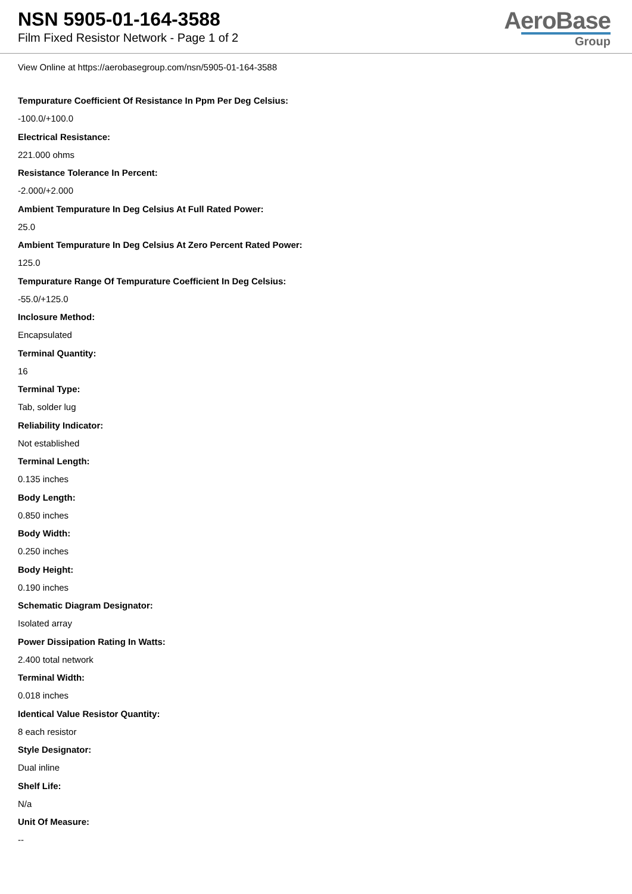NSN 5905-01-164-3588
Film Fixed Resistor Network - Page 1 of 2
AeroBase
Group
View Online at https://aerobasegroup.com/nsn/5905-01-164-3588
Tempurature Coefficient Of Resistance In Ppm Per Deg Celsius:
-100.0/+100.0
Electrical Resistance:
221.000 ohms
Resistance Tolerance In Percent:
-2.000/+2.000
Ambient Tempurature In Deg Celsius At Full Rated Power:
25.0
Ambient Tempurature In Deg Celsius At Zero Percent Rated Power:
125.0
Tempurature Range Of Tempurature Coefficient In Deg Celsius:
-55.0/+125.0
Inclosure Method:
Encapsulated
Terminal Quantity:
16
Terminal Type:
Tab, solder lug
Reliability Indicator:
Not established
Terminal Length:
0.135 inches
Body Length:
0.850 inches
Body Width:
0.250 inches
Body Height:
0.190 inches
Schematic Diagram Designator:
Isolated array
Power Dissipation Rating In Watts:
2.400 total network
Terminal Width:
0.018 inches
Identical Value Resistor Quantity:
8 each resistor
Style Designator:
Dual inline
Shelf Life:
N/a
Unit Of Measure:
--